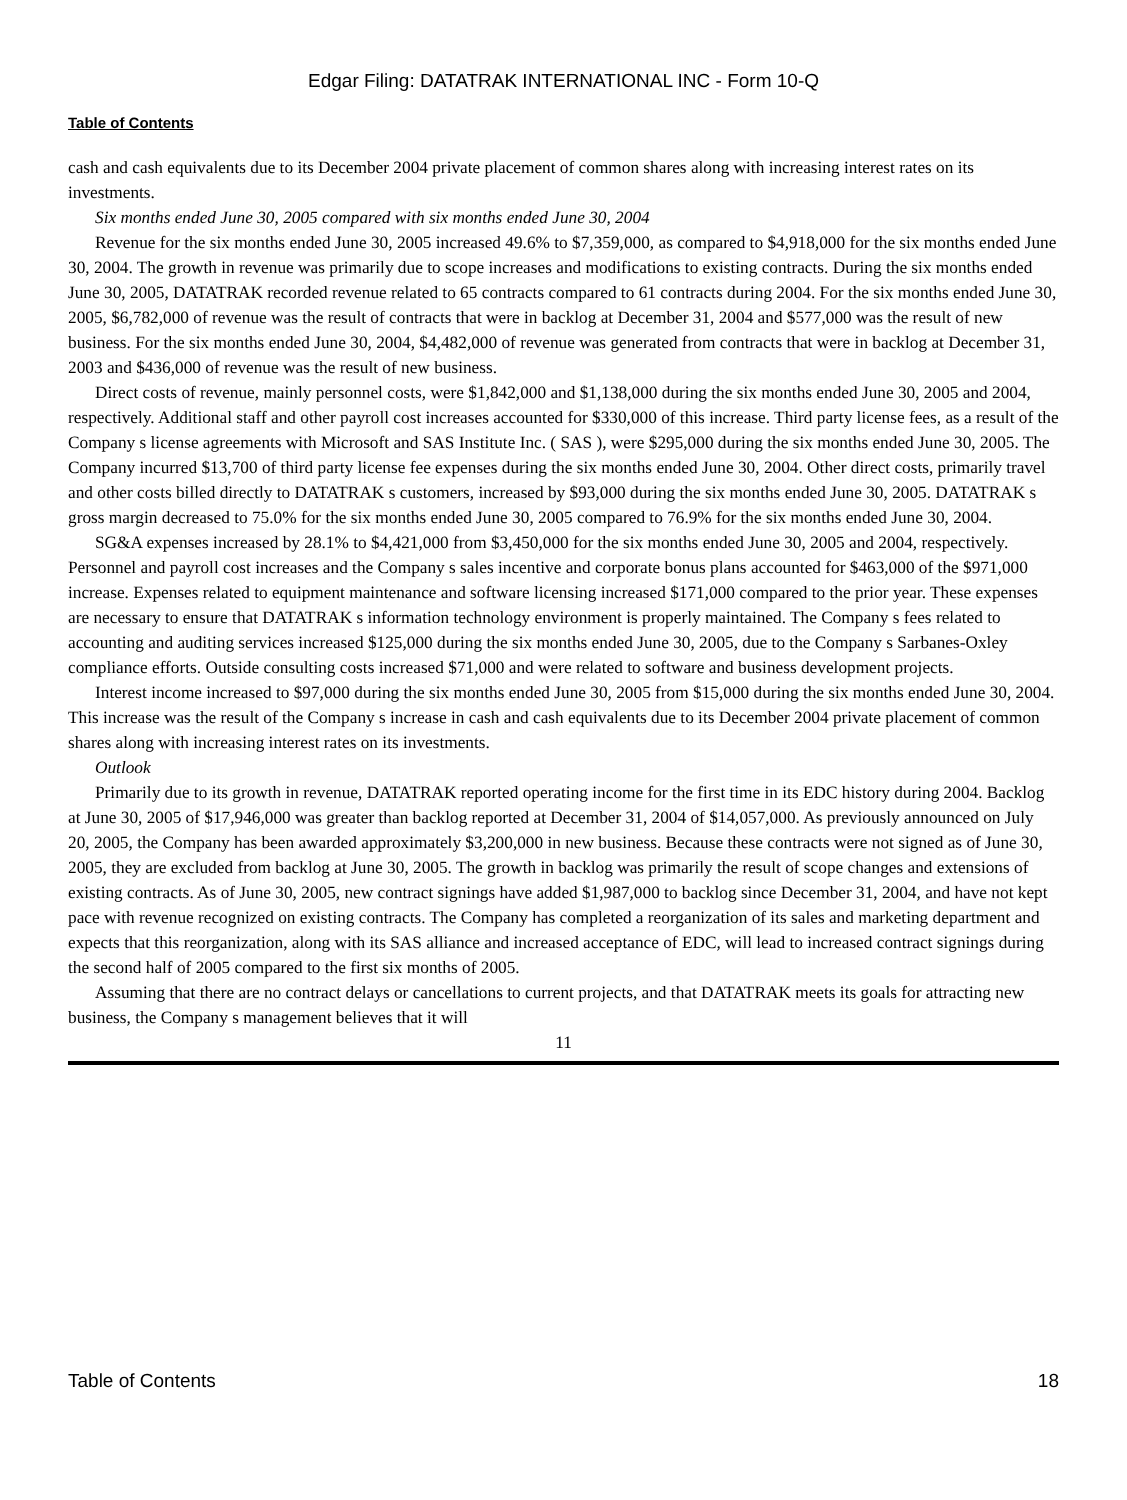Edgar Filing: DATATRAK INTERNATIONAL INC - Form 10-Q
Table of Contents
cash and cash equivalents due to its December 2004 private placement of common shares along with increasing interest rates on its investments.
Six months ended June 30, 2005 compared with six months ended June 30, 2004
Revenue for the six months ended June 30, 2005 increased 49.6% to $7,359,000, as compared to $4,918,000 for the six months ended June 30, 2004. The growth in revenue was primarily due to scope increases and modifications to existing contracts. During the six months ended June 30, 2005, DATATRAK recorded revenue related to 65 contracts compared to 61 contracts during 2004. For the six months ended June 30, 2005, $6,782,000 of revenue was the result of contracts that were in backlog at December 31, 2004 and $577,000 was the result of new business. For the six months ended June 30, 2004, $4,482,000 of revenue was generated from contracts that were in backlog at December 31, 2003 and $436,000 of revenue was the result of new business.
Direct costs of revenue, mainly personnel costs, were $1,842,000 and $1,138,000 during the six months ended June 30, 2005 and 2004, respectively. Additional staff and other payroll cost increases accounted for $330,000 of this increase. Third party license fees, as a result of the Company s license agreements with Microsoft and SAS Institute Inc. ( SAS ), were $295,000 during the six months ended June 30, 2005. The Company incurred $13,700 of third party license fee expenses during the six months ended June 30, 2004. Other direct costs, primarily travel and other costs billed directly to DATATRAK s customers, increased by $93,000 during the six months ended June 30, 2005. DATATRAK s gross margin decreased to 75.0% for the six months ended June 30, 2005 compared to 76.9% for the six months ended June 30, 2004.
SG&A expenses increased by 28.1% to $4,421,000 from $3,450,000 for the six months ended June 30, 2005 and 2004, respectively. Personnel and payroll cost increases and the Company s sales incentive and corporate bonus plans accounted for $463,000 of the $971,000 increase. Expenses related to equipment maintenance and software licensing increased $171,000 compared to the prior year. These expenses are necessary to ensure that DATATRAK s information technology environment is properly maintained. The Company s fees related to accounting and auditing services increased $125,000 during the six months ended June 30, 2005, due to the Company s Sarbanes-Oxley compliance efforts. Outside consulting costs increased $71,000 and were related to software and business development projects.
Interest income increased to $97,000 during the six months ended June 30, 2005 from $15,000 during the six months ended June 30, 2004. This increase was the result of the Company s increase in cash and cash equivalents due to its December 2004 private placement of common shares along with increasing interest rates on its investments.
Outlook
Primarily due to its growth in revenue, DATATRAK reported operating income for the first time in its EDC history during 2004. Backlog at June 30, 2005 of $17,946,000 was greater than backlog reported at December 31, 2004 of $14,057,000. As previously announced on July 20, 2005, the Company has been awarded approximately $3,200,000 in new business. Because these contracts were not signed as of June 30, 2005, they are excluded from backlog at June 30, 2005. The growth in backlog was primarily the result of scope changes and extensions of existing contracts. As of June 30, 2005, new contract signings have added $1,987,000 to backlog since December 31, 2004, and have not kept pace with revenue recognized on existing contracts. The Company has completed a reorganization of its sales and marketing department and expects that this reorganization, along with its SAS alliance and increased acceptance of EDC, will lead to increased contract signings during the second half of 2005 compared to the first six months of 2005.
Assuming that there are no contract delays or cancellations to current projects, and that DATATRAK meets its goals for attracting new business, the Company s management believes that it will
11
Table of Contents 18